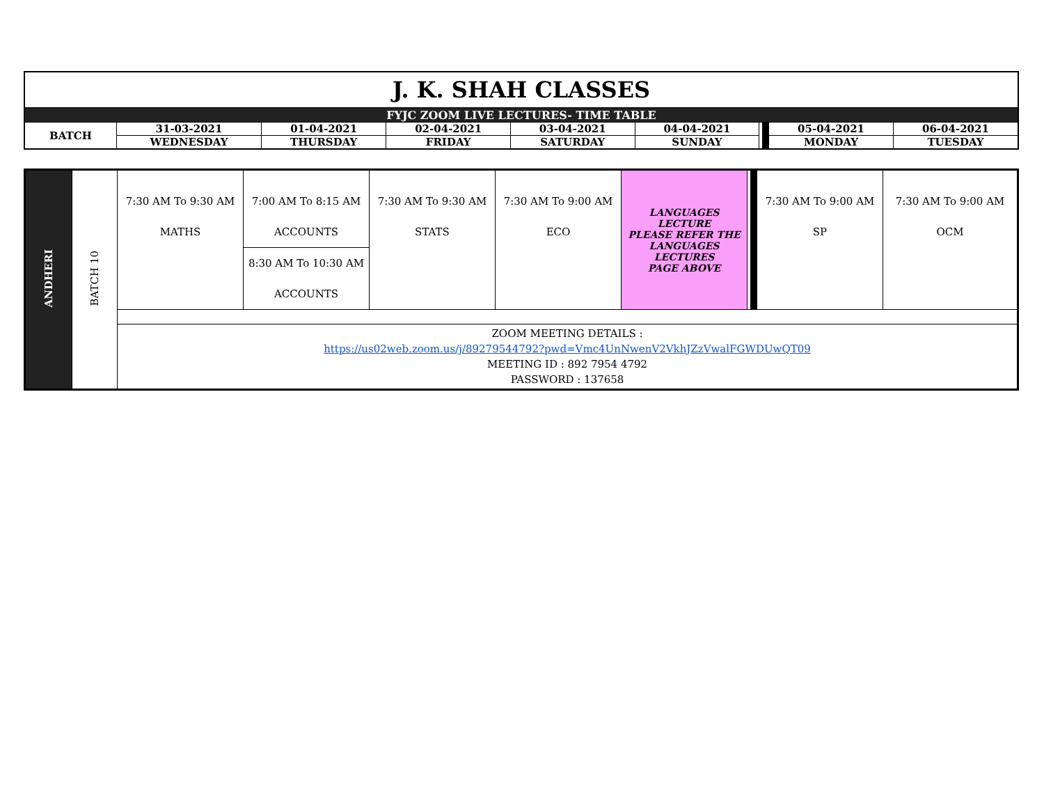| J. K. SHAH CLASSES | | | | | | | | | |
| FYJC ZOOM LIVE LECTURES- TIME TABLE | | | | | | | | | |
| BATCH | 31-03-2021 | 01-04-2021 | 02-04-2021 | 03-04-2021 | 04-04-2021 | | | 05-04-2021 | 06-04-2021 |
| | WEDNESDAY | THURSDAY | FRIDAY | SATURDAY | SUNDAY | | | MONDAY | TUESDAY |
| ANDHERI | BATCH 10 | 7:30 AM To 9:30 AM MATHS | 7:00 AM To 8:15 AM ACCOUNTS | 7:30 AM To 9:30 AM STATS | 7:30 AM To 9:00 AM ECO | LANGUAGES LECTURE PLEASE REFER THE LANGUAGES LECTURES PAGE ABOVE | | | 7:30 AM To 9:00 AM SP | 7:30 AM To 9:00 AM OCM |
| | | | 8:30 AM To 10:30 AM ACCOUNTS | | | | | | | |
| | | ZOOM MEETING DETAILS : https://us02web.zoom.us/j/89279544792?pwd=Vmc4UnNwenV2VkhJZzVwalFGWDUwQT09 MEETING ID : 892 7954 4792 PASSWORD : 137658 | | | | | | | | |